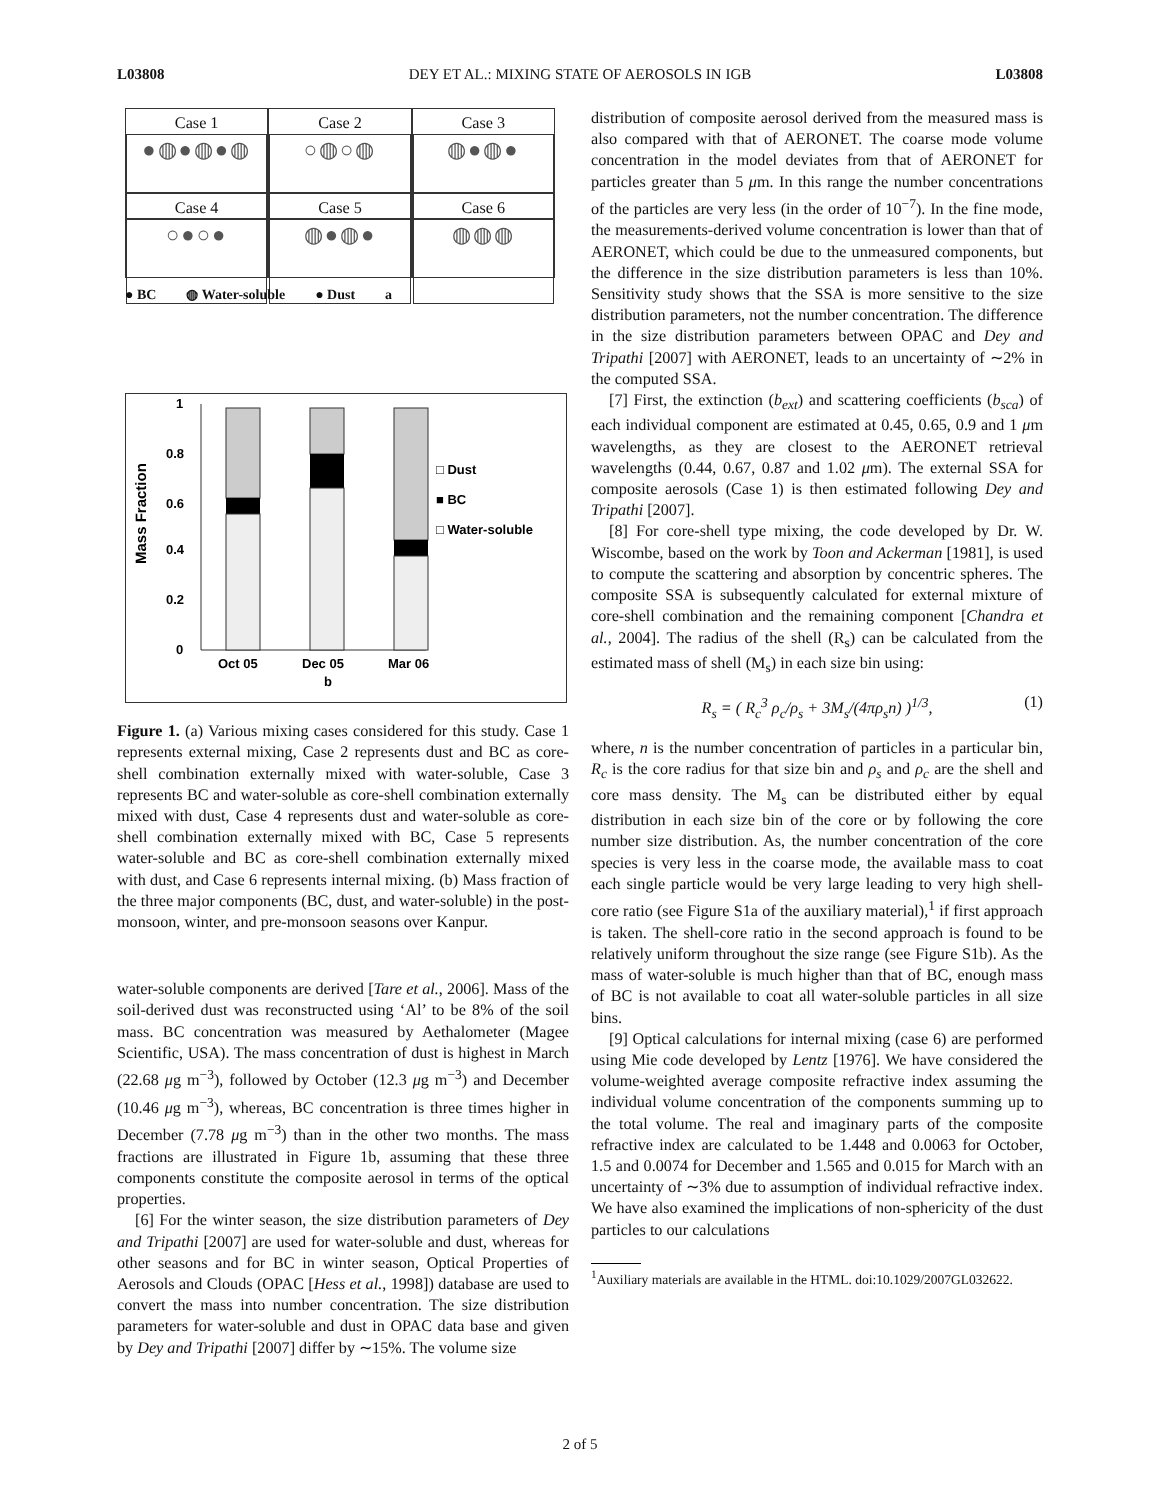L03808 DEY ET AL.: MIXING STATE OF AEROSOLS IN IGB L03808
Case 1
●◍●◍●◍
Case 2
○◍○◍
Case 3
◍●◍●
Case 4
○●○●
Case 5
◍●◍●
Case 6
◍◍◍
● BC ◍ Water-soluble ● Dust a
Mass Fraction
1
0.8
0.6
0.4
0.2
0
Oct 05
Dec 05
Mar 06
b
□ Dust
■ BC
□ Water-soluble
Figure 1. (a) Various mixing cases considered for this study. Case 1 represents external mixing, Case 2 represents dust and BC as core-shell combination externally mixed with water-soluble, Case 3 represents BC and water-soluble as core-shell combination externally mixed with dust, Case 4 represents dust and water-soluble as core-shell combination externally mixed with BC, Case 5 represents water-soluble and BC as core-shell combination externally mixed with dust, and Case 6 represents internal mixing. (b) Mass fraction of the three major components (BC, dust, and water-soluble) in the post-monsoon, winter, and pre-monsoon seasons over Kanpur.
water-soluble components are derived [Tare et al., 2006]. Mass of the soil-derived dust was reconstructed using ‘Al’ to be 8% of the soil mass. BC concentration was measured by Aethalometer (Magee Scientific, USA). The mass concentration of dust is highest in March (22.68 μg m<sup>−3</sup>), followed by October (12.3 μg m<sup>−3</sup>) and December (10.46 μg m<sup>−3</sup>), whereas, BC concentration is three times higher in December (7.78 μg m<sup>−3</sup>) than in the other two months. The mass fractions are illustrated in Figure 1b, assuming that these three components constitute the composite aerosol in terms of the optical properties.
[6] For the winter season, the size distribution parameters of Dey and Tripathi [2007] are used for water-soluble and dust, whereas for other seasons and for BC in winter season, Optical Properties of Aerosols and Clouds (OPAC [Hess et al., 1998]) database are used to convert the mass into number concentration. The size distribution parameters for water-soluble and dust in OPAC data base and given by Dey and Tripathi [2007] differ by ∼15%. The volume size
distribution of composite aerosol derived from the measured mass is also compared with that of AERONET. The coarse mode volume concentration in the model deviates from that of AERONET for particles greater than 5 μm. In this range the number concentrations of the particles are very less (in the order of 10<sup>−7</sup>). In the fine mode, the measurements-derived volume concentration is lower than that of AERONET, which could be due to the unmeasured components, but the difference in the size distribution parameters is less than 10%. Sensitivity study shows that the SSA is more sensitive to the size distribution parameters, not the number concentration. The difference in the size distribution parameters between OPAC and Dey and Tripathi [2007] with AERONET, leads to an uncertainty of ∼2% in the computed SSA.
[7] First, the extinction (b<sub>ext</sub>) and scattering coefficients (b<sub>sca</sub>) of each individual component are estimated at 0.45, 0.65, 0.9 and 1 μm wavelengths, as they are closest to the AERONET retrieval wavelengths (0.44, 0.67, 0.87 and 1.02 μm). The external SSA for composite aerosols (Case 1) is then estimated following Dey and Tripathi [2007].
[8] For core-shell type mixing, the code developed by Dr. W. Wiscombe, based on the work by Toon and Ackerman [1981], is used to compute the scattering and absorption by concentric spheres. The composite SSA is subsequently calculated for external mixture of core-shell combination and the remaining component [Chandra et al., 2004]. The radius of the shell (R<sub>s</sub>) can be calculated from the estimated mass of shell (M<sub>s</sub>) in each size bin using:
R<sub>s</sub> = ( R<sub>c</sub><sup>3</sup> ρ<sub>c</sub>/ρ<sub>s</sub> + 3M<sub>s</sub>/(4πρ<sub>s</sub>n) )<sup>1/3</sup>, (1)
where, n is the number concentration of particles in a particular bin, R<sub>c</sub> is the core radius for that size bin and ρ<sub>s</sub> and ρ<sub>c</sub> are the shell and core mass density. The M<sub>s</sub> can be distributed either by equal distribution in each size bin of the core or by following the core number size distribution. As, the number concentration of the core species is very less in the coarse mode, the available mass to coat each single particle would be very large leading to very high shell-core ratio (see Figure S1a of the auxiliary material),<sup>1</sup> if first approach is taken. The shell-core ratio in the second approach is found to be relatively uniform throughout the size range (see Figure S1b). As the mass of water-soluble is much higher than that of BC, enough mass of BC is not available to coat all water-soluble particles in all size bins.
[9] Optical calculations for internal mixing (case 6) are performed using Mie code developed by Lentz [1976]. We have considered the volume-weighted average composite refractive index assuming the individual volume concentration of the components summing up to the total volume. The real and imaginary parts of the composite refractive index are calculated to be 1.448 and 0.0063 for October, 1.5 and 0.0074 for December and 1.565 and 0.015 for March with an uncertainty of ∼3% due to assumption of individual refractive index. We have also examined the implications of non-sphericity of the dust particles to our calculations
<sup>1</sup> Auxiliary materials are available in the HTML. doi:10.1029/2007GL032622.
2 of 5